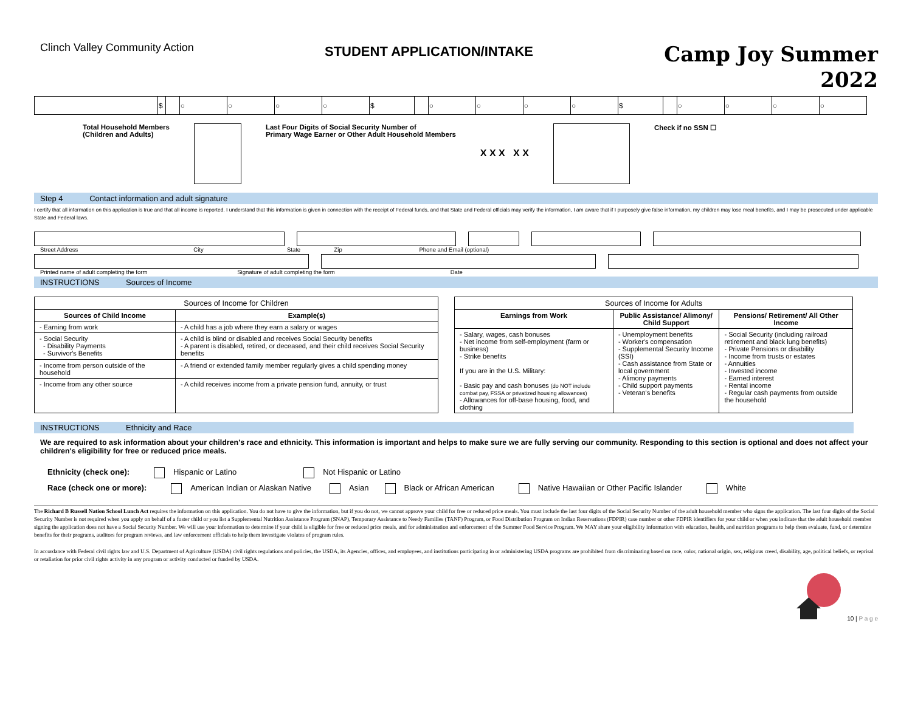Clinch Valley Community Action
STUDENT APPLICATION/INTAKE
Camp Joy Summer
2022
| | $ | | ○ | ○ | ○ | ○ | $ | | ○ | ○ | ○ | ○ | $ | | ○ | ○ | ○ | ○ |
Total Household Members
(Children and Adults)
Last Four Digits of Social Security Number of
Primary Wage Earner or Other Adult Household Members
X X X X X
Check if no SSN ☐
Step 4 Contact information and adult signature
I certify that all information on this application is true and that all income is reported. I understand that this information is given in connection with the receipt of Federal funds, and that State and Federal officials may verify the information, I am aware that if I purposely give false information, my children may lose meal benefits, and I may be prosecuted under applicable State and Federal laws.
Street Address City State Zip Phone and Email (optional)
Printed name of adult completing the form Signature of adult completing the form Date
INSTRUCTIONS Sources of Income
| Sources of Income for Children | |
| Sources of Child Income | Example(s) |
| - Earning from work | - A child has a job where they earn a salary or wages |
| - Social Security - Disability Payments - Survivor's Benefits | - A child is blind or disabled and receives Social Security benefits - A parent is disabled, retired, or deceased, and their child receives Social Security benefits |
| - Income from person outside of the household | - A friend or extended family member regularly gives a child spending money |
| - Income from any other source | - A child receives income from a private pension fund, annuity, or trust |
| Sources of Income for Adults | | |
| Earnings from Work | Public Assistance/ Alimony/ Child Support | Pensions/ Retirement/ All Other Income |
| - Salary, wages, cash bonuses - Net income from self-employment (farm or business) - Strike benefits If you are in the U.S. Military: - Basic pay and cash bonuses (do NOT include combat pay, FSSA or privatized housing allowances) - Allowances for off-base housing, food, and clothing | - Unemployment benefits - Worker's compensation - Supplemental Security Income (SSI) - Cash assistance from State or local government - Alimony payments - Child support payments - Veteran's benefits | - Social Security (including railroad retirement and black lung benefits) - Private Pensions or disability - Income from trusts or estates - Annuities - Invested income - Earned interest - Rental income - Regular cash payments from outside the household |
INSTRUCTIONS Ethnicity and Race
We are required to ask information about your children's race and ethnicity. This information is important and helps to make sure we are fully serving our community. Responding to this section is optional and does not affect your children's eligibility for free or reduced price meals.
Ethnicity (check one): Hispanic or Latino Not Hispanic or Latino
Race (check one or more): American Indian or Alaskan Native Asian Black or African American Native Hawaiian or Other Pacific Islander White
The Richard B Russell Nation School Lunch Act requires the information on this application. You do not have to give the information, but if you do not, we cannot approve your child for free or reduced price meals. You must include the last four digits of the Social Security Number of the adult household member who signs the application. The last four digits of the Social Security Number is not required when you apply on behalf of a foster child or you list a Supplemental Nutrition Assistance Program (SNAP), Temporary Assistance to Needy Families (TANF) Program, or Food Distribution Program on Indian Reservations (FDPIR) case number or other FDPIR identifiers for your child or when you indicate that the adult household member signing the application does not have a Social Security Number. We will use your information to determine if your child is eligible for free or reduced price meals, and for administration and enforcement of the Summer Food Service Program. We MAY share your eligibility information with education, health, and nutrition programs to help them evaluate, fund, or determine benefits for their programs, auditors for program reviews, and law enforcement officials to help them investigate violates of program rules.
In accordance with Federal civil rights law and U.S. Department of Agriculture (USDA) civil rights regulations and policies, the USDA, its Agencies, offices, and employees, and institutions participating in or administering USDA programs are prohibited from discriminating based on race, color, national origin, sex, religious creed, disability, age, political beliefs, or reprisal or retaliation for prior civil rights activity in any program or activity conducted or funded by USDA.
10 | P a g e